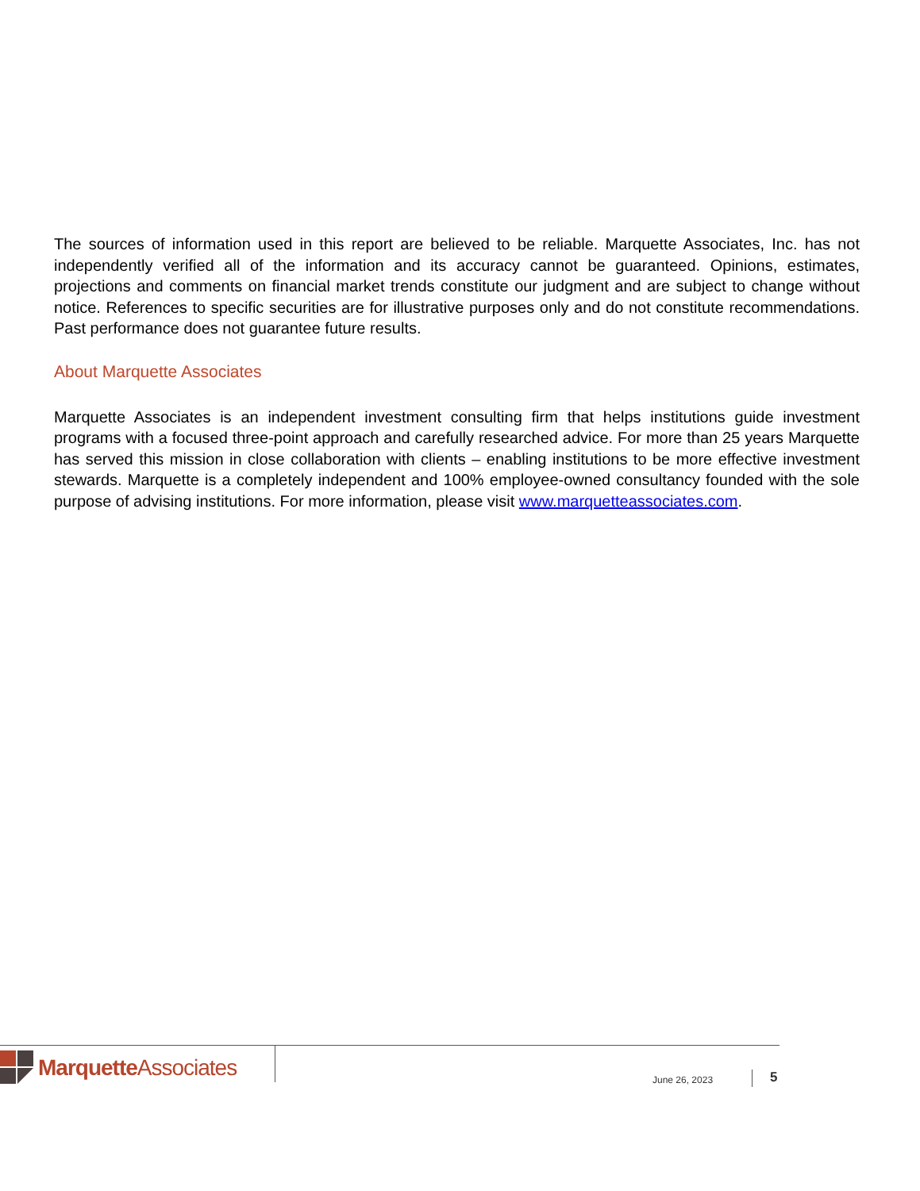The sources of information used in this report are believed to be reliable. Marquette Associates, Inc. has not independently verified all of the information and its accuracy cannot be guaranteed. Opinions, estimates, projections and comments on financial market trends constitute our judgment and are subject to change without notice. References to specific securities are for illustrative purposes only and do not constitute recommendations. Past performance does not guarantee future results.
About Marquette Associates
Marquette Associates is an independent investment consulting firm that helps institutions guide investment programs with a focused three-point approach and carefully researched advice. For more than 25 years Marquette has served this mission in close collaboration with clients – enabling institutions to be more effective investment stewards. Marquette is a completely independent and 100% employee-owned consultancy founded with the sole purpose of advising institutions. For more information, please visit www.marquetteassociates.com.
Marquette Associates
June 26, 2023 5